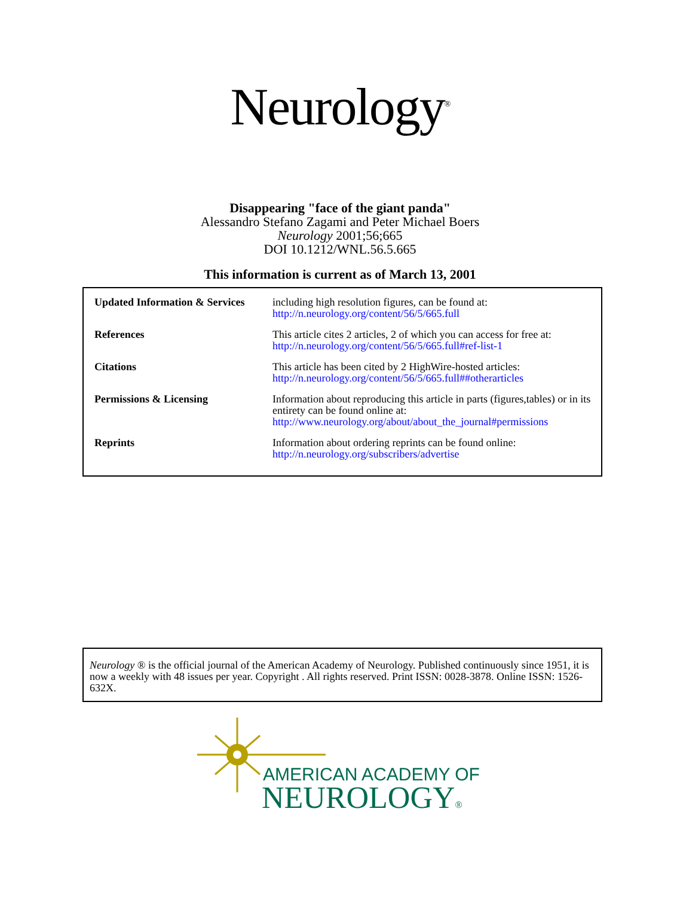Neurology<sup>®</sup>
Disappearing "face of the giant panda"
Alessandro Stefano Zagami and Peter Michael Boers
Neurology 2001;56;665
DOI 10.1212/WNL.56.5.665
This information is current as of March 13, 2001
| Updated Information & Services | including high resolution figures, can be found at: http://n.neurology.org/content/56/5/665.full |
| References | This article cites 2 articles, 2 of which you can access for free at: http://n.neurology.org/content/56/5/665.full#ref-list-1 |
| Citations | This article has been cited by 2 HighWire-hosted articles: http://n.neurology.org/content/56/5/665.full##otherarticles |
| Permissions & Licensing | Information about reproducing this article in parts (figures,tables) or in its entirety can be found online at: http://www.neurology.org/about/about_the_journal#permissions |
| Reprints | Information about ordering reprints can be found online: http://n.neurology.org/subscribers/advertise |
Neurology ® is the official journal of the American Academy of Neurology. Published continuously since 1951, it is now a weekly with 48 issues per year. Copyright . All rights reserved. Print ISSN: 0028-3878. Online ISSN: 1526-632X.
AMERICAN ACADEMY OF
NEUROLOGY®